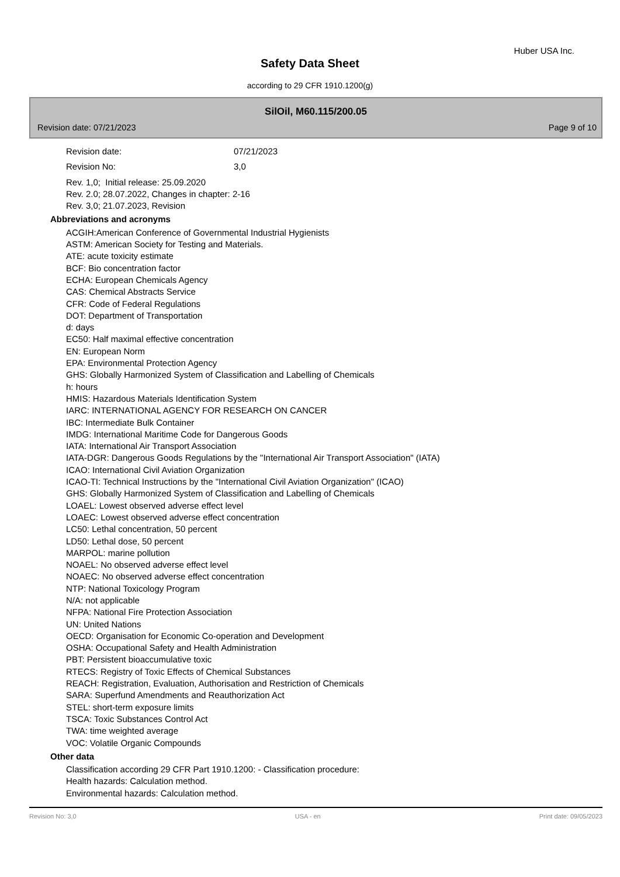Huber USA Inc.
Safety Data Sheet
according to 29 CFR 1910.1200(g)
SilOil, M60.115/200.05
Revision date: 07/21/2023 Page 9 of 10
Revision date: 07/21/2023
Revision No: 3,0
Rev. 1,0; Initial release: 25.09.2020
Rev. 2.0; 28.07.2022, Changes in chapter: 2-16
Rev. 3,0; 21.07.2023, Revision
Abbreviations and acronyms
ACGIH:American Conference of Governmental Industrial Hygienists
ASTM: American Society for Testing and Materials.
ATE: acute toxicity estimate
BCF: Bio concentration factor
ECHA: European Chemicals Agency
CAS: Chemical Abstracts Service
CFR: Code of Federal Regulations
DOT: Department of Transportation
d: days
EC50: Half maximal effective concentration
EN: European Norm
EPA: Environmental Protection Agency
GHS: Globally Harmonized System of Classification and Labelling of Chemicals
h: hours
HMIS: Hazardous Materials Identification System
IARC: INTERNATIONAL AGENCY FOR RESEARCH ON CANCER
IBC: Intermediate Bulk Container
IMDG: International Maritime Code for Dangerous Goods
IATA: International Air Transport Association
IATA-DGR: Dangerous Goods Regulations by the "International Air Transport Association" (IATA)
ICAO: International Civil Aviation Organization
ICAO-TI: Technical Instructions by the "International Civil Aviation Organization" (ICAO)
GHS: Globally Harmonized System of Classification and Labelling of Chemicals
LOAEL: Lowest observed adverse effect level
LOAEC: Lowest observed adverse effect concentration
LC50: Lethal concentration, 50 percent
LD50: Lethal dose, 50 percent
MARPOL: marine pollution
NOAEL: No observed adverse effect level
NOAEC: No observed adverse effect concentration
NTP: National Toxicology Program
N/A: not applicable
NFPA: National Fire Protection Association
UN: United Nations
OECD: Organisation for Economic Co-operation and Development
OSHA: Occupational Safety and Health Administration
PBT: Persistent bioaccumulative toxic
RTECS: Registry of Toxic Effects of Chemical Substances
REACH: Registration, Evaluation, Authorisation and Restriction of Chemicals
SARA: Superfund Amendments and Reauthorization Act
STEL: short-term exposure limits
TSCA: Toxic Substances Control Act
TWA: time weighted average
VOC: Volatile Organic Compounds
Other data
Classification according 29 CFR Part 1910.1200: - Classification procedure:
Health hazards: Calculation method.
Environmental hazards: Calculation method.
Revision No: 3,0 USA - en Print date: 09/05/2023